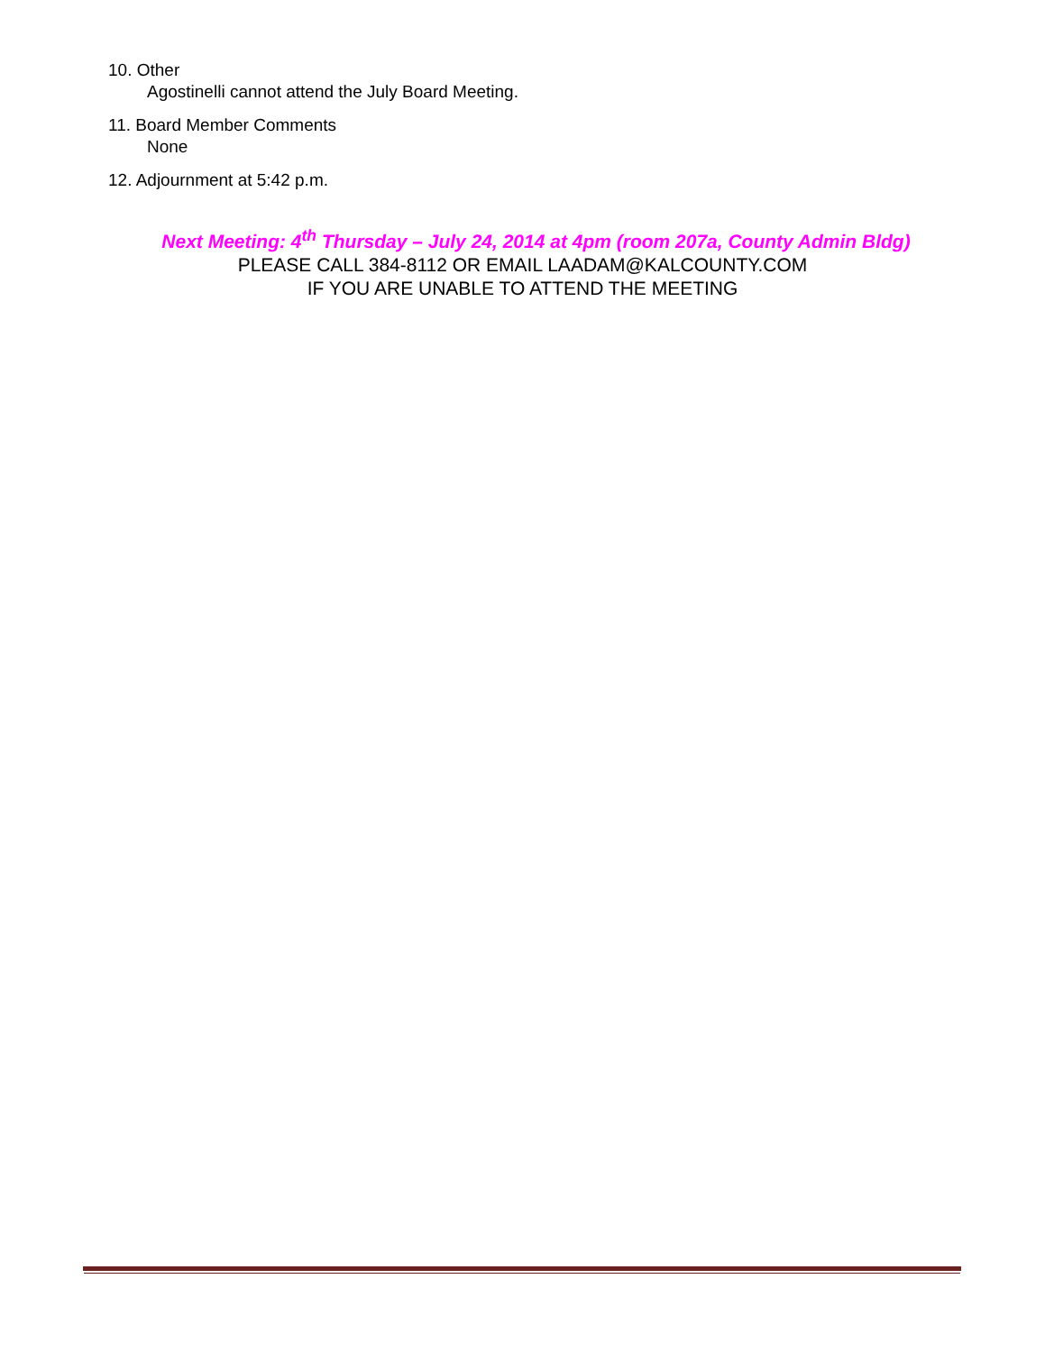10. Other
Agostinelli cannot attend the July Board Meeting.
11. Board Member Comments
None
12. Adjournment at 5:42 p.m.
Next Meeting: 4<sup>th</sup> Thursday – July 24, 2014 at 4pm (room 207a, County Admin Bldg)
PLEASE CALL 384-8112 OR EMAIL LAADAM@KALCOUNTY.COM
IF YOU ARE UNABLE TO ATTEND THE MEETING